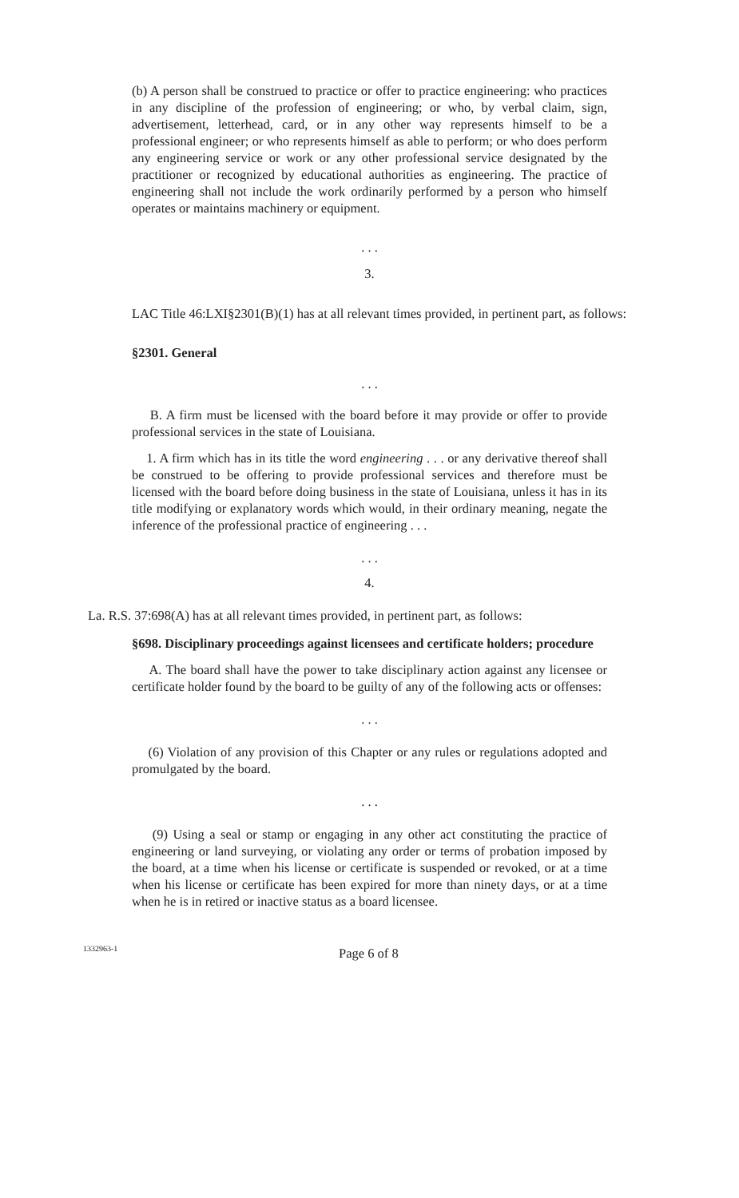(b) A person shall be construed to practice or offer to practice engineering: who practices in any discipline of the profession of engineering; or who, by verbal claim, sign, advertisement, letterhead, card, or in any other way represents himself to be a professional engineer; or who represents himself as able to perform; or who does perform any engineering service or work or any other professional service designated by the practitioner or recognized by educational authorities as engineering. The practice of engineering shall not include the work ordinarily performed by a person who himself operates or maintains machinery or equipment.
. . .
3.
LAC Title 46:LXI§2301(B)(1) has at all relevant times provided, in pertinent part, as follows:
§2301. General
. . .
B. A firm must be licensed with the board before it may provide or offer to provide professional services in the state of Louisiana.
1. A firm which has in its title the word engineering . . . or any derivative thereof shall be construed to be offering to provide professional services and therefore must be licensed with the board before doing business in the state of Louisiana, unless it has in its title modifying or explanatory words which would, in their ordinary meaning, negate the inference of the professional practice of engineering . . .
. . .
4.
La. R.S. 37:698(A) has at all relevant times provided, in pertinent part, as follows:
§698. Disciplinary proceedings against licensees and certificate holders; procedure
A. The board shall have the power to take disciplinary action against any licensee or certificate holder found by the board to be guilty of any of the following acts or offenses:
. . .
(6) Violation of any provision of this Chapter or any rules or regulations adopted and promulgated by the board.
. . .
(9) Using a seal or stamp or engaging in any other act constituting the practice of engineering or land surveying, or violating any order or terms of probation imposed by the board, at a time when his license or certificate is suspended or revoked, or at a time when his license or certificate has been expired for more than ninety days, or at a time when he is in retired or inactive status as a board licensee.
1332963-1 Page 6 of 8